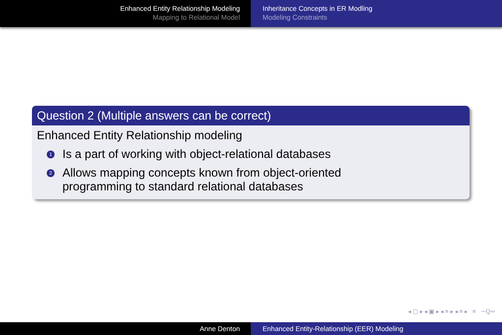Enhanced Entity Relationship Modeling
Mapping to Relational Model
Inheritance Concepts in ER Modling
Modeling Constraints
Question 2 (Multiple answers can be correct)
Enhanced Entity Relationship modeling
1 Is a part of working with object-relational databases
2 Allows mapping concepts known from object-oriented
programming to standard relational databases
◂ ▢ ▸ ◂ ▣ ▸ ◂ ≡ ▸ ◂ ≡ ▸ ≡ ∽Q∾
Anne Denton Enhanced Entity-Relationship (EER) Modeling